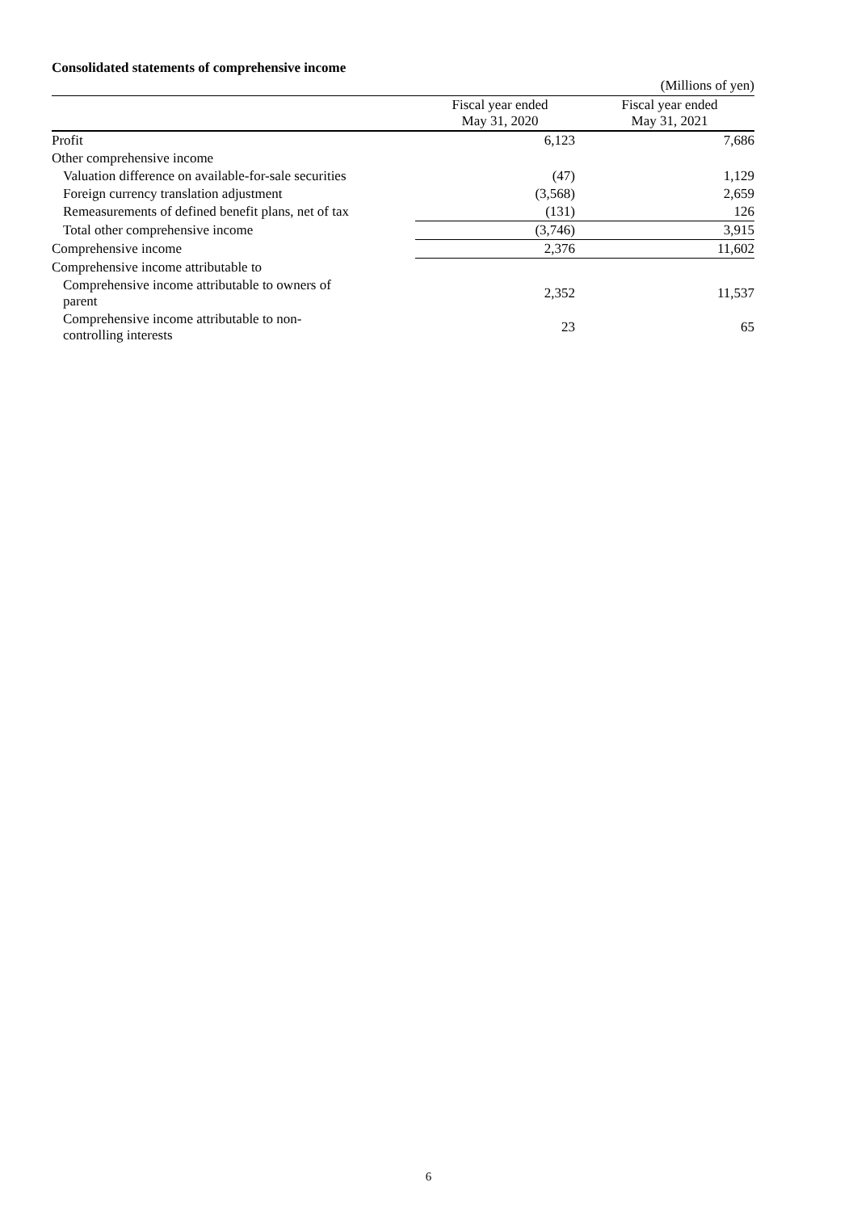Consolidated statements of comprehensive income
(Millions of yen)
| | Fiscal year ended May 31, 2020 | Fiscal year ended May 31, 2021 |
| --- | --- | --- |
| Profit | 6,123 | 7,686 |
| Other comprehensive income | | |
| Valuation difference on available-for-sale securities | (47) | 1,129 |
| Foreign currency translation adjustment | (3,568) | 2,659 |
| Remeasurements of defined benefit plans, net of tax | (131) | 126 |
| Total other comprehensive income | (3,746) | 3,915 |
| Comprehensive income | 2,376 | 11,602 |
| Comprehensive income attributable to | | |
| Comprehensive income attributable to owners of parent | 2,352 | 11,537 |
| Comprehensive income attributable to non- controlling interests | 23 | 65 |
6